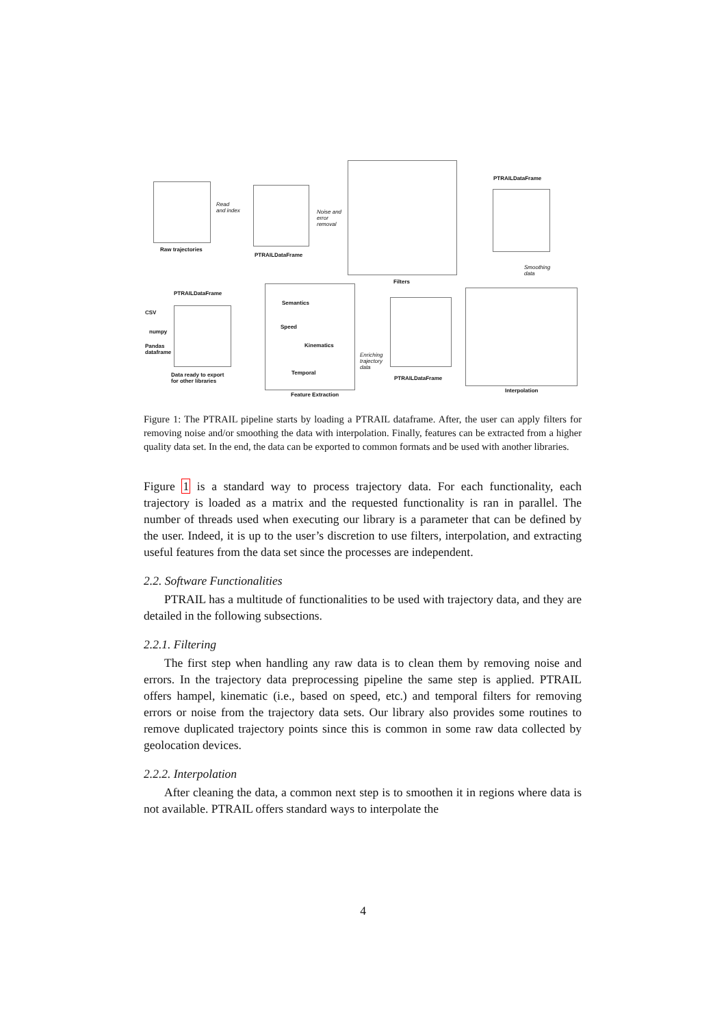Raw trajectories
Read
and index
PTRAILDataFrame
Noise and
error
removal
Filters
PTRAILDataFrame
Smoothing
data
PTRAILDataFrame
CSV
numpy
Pandas
dataframe
Data ready to export
for other libraries
Semantics
Speed
Kinematics
Temporal
Feature Extraction
Enriching
trajectory
data
PTRAILDataFrame
Interpolation
Figure 1: The PTRAIL pipeline starts by loading a PTRAIL dataframe. After, the user can apply filters for removing noise and/or smoothing the data with interpolation. Finally, features can be extracted from a higher quality data set. In the end, the data can be exported to common formats and be used with another libraries.
Figure 1 is a standard way to process trajectory data. For each functionality, each trajectory is loaded as a matrix and the requested functionality is ran in parallel. The number of threads used when executing our library is a parameter that can be defined by the user. Indeed, it is up to the user’s discretion to use filters, interpolation, and extracting useful features from the data set since the processes are independent.
2.2. Software Functionalities
PTRAIL has a multitude of functionalities to be used with trajectory data, and they are detailed in the following subsections.
2.2.1. Filtering
The first step when handling any raw data is to clean them by removing noise and errors. In the trajectory data preprocessing pipeline the same step is applied. PTRAIL offers hampel, kinematic (i.e., based on speed, etc.) and temporal filters for removing errors or noise from the trajectory data sets. Our library also provides some routines to remove duplicated trajectory points since this is common in some raw data collected by geolocation devices.
2.2.2. Interpolation
After cleaning the data, a common next step is to smoothen it in regions where data is not available. PTRAIL offers standard ways to interpolate the
4